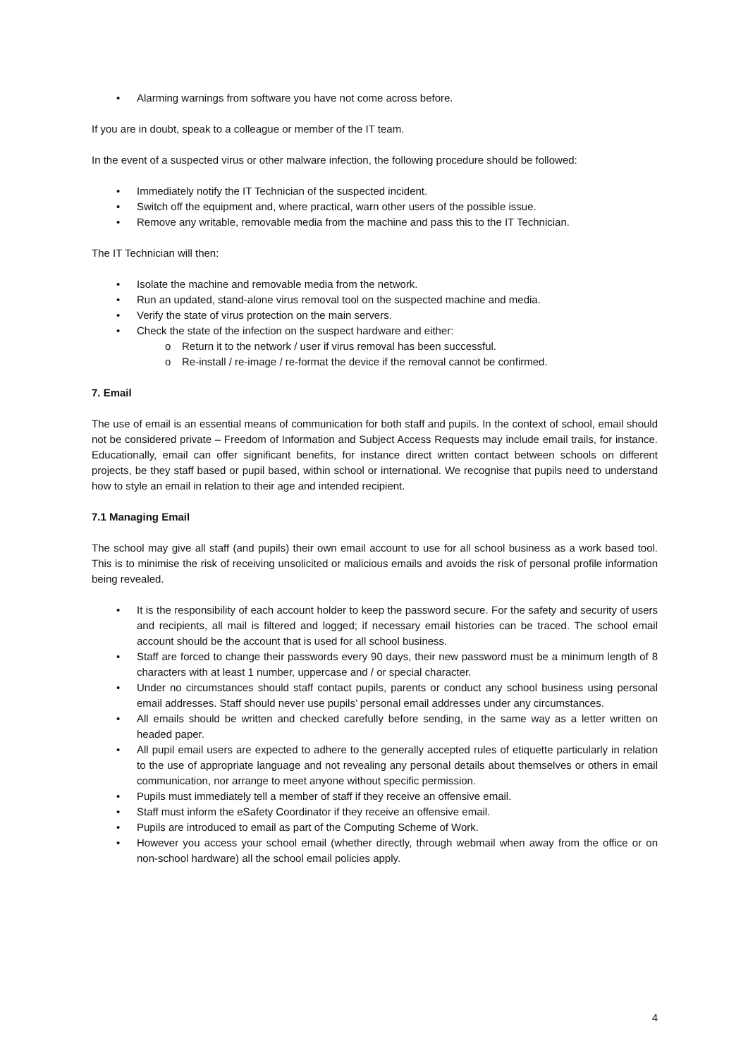Alarming warnings from software you have not come across before.
If you are in doubt, speak to a colleague or member of the IT team.
In the event of a suspected virus or other malware infection, the following procedure should be followed:
Immediately notify the IT Technician of the suspected incident.
Switch off the equipment and, where practical, warn other users of the possible issue.
Remove any writable, removable media from the machine and pass this to the IT Technician.
The IT Technician will then:
Isolate the machine and removable media from the network.
Run an updated, stand-alone virus removal tool on the suspected machine and media.
Verify the state of virus protection on the main servers.
Check the state of the infection on the suspect hardware and either:
Return it to the network / user if virus removal has been successful.
Re-install / re-image / re-format the device if the removal cannot be confirmed.
7. Email
The use of email is an essential means of communication for both staff and pupils. In the context of school, email should not be considered private – Freedom of Information and Subject Access Requests may include email trails, for instance. Educationally, email can offer significant benefits, for instance direct written contact between schools on different projects, be they staff based or pupil based, within school or international. We recognise that pupils need to understand how to style an email in relation to their age and intended recipient.
7.1 Managing Email
The school may give all staff (and pupils) their own email account to use for all school business as a work based tool. This is to minimise the risk of receiving unsolicited or malicious emails and avoids the risk of personal profile information being revealed.
It is the responsibility of each account holder to keep the password secure. For the safety and security of users and recipients, all mail is filtered and logged; if necessary email histories can be traced. The school email account should be the account that is used for all school business.
Staff are forced to change their passwords every 90 days, their new password must be a minimum length of 8 characters with at least 1 number, uppercase and / or special character.
Under no circumstances should staff contact pupils, parents or conduct any school business using personal email addresses. Staff should never use pupils’ personal email addresses under any circumstances.
All emails should be written and checked carefully before sending, in the same way as a letter written on headed paper.
All pupil email users are expected to adhere to the generally accepted rules of etiquette particularly in relation to the use of appropriate language and not revealing any personal details about themselves or others in email communication, nor arrange to meet anyone without specific permission.
Pupils must immediately tell a member of staff if they receive an offensive email.
Staff must inform the eSafety Coordinator if they receive an offensive email.
Pupils are introduced to email as part of the Computing Scheme of Work.
However you access your school email (whether directly, through webmail when away from the office or on non-school hardware) all the school email policies apply.
4